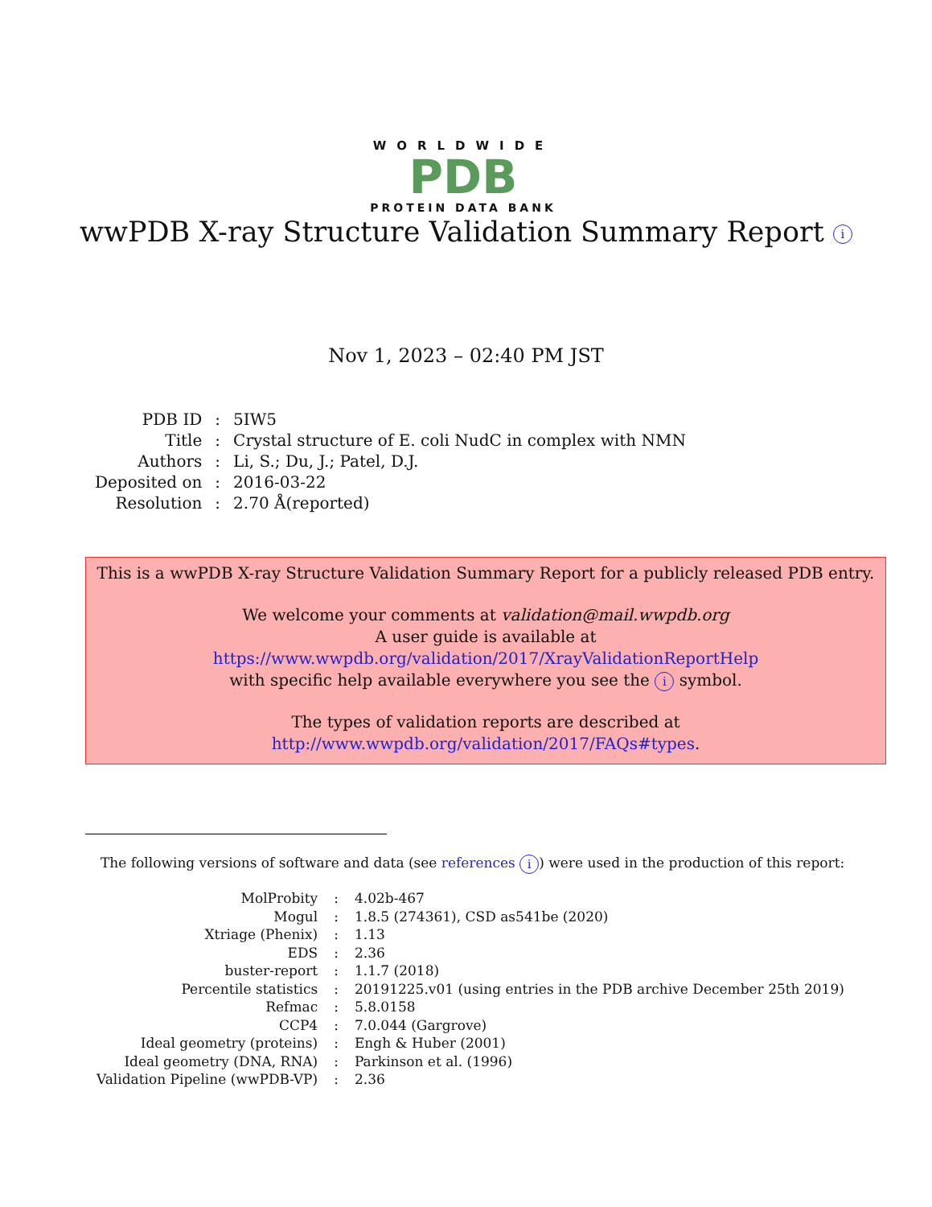WORLDWIDE
PDB
PROTEIN DATA BANK
wwPDB X-ray Structure Validation Summary Report i
Nov 1, 2023 – 02:40 PM JST
| PDB ID | : | 5IW5 |
| Title | : | Crystal structure of E. coli NudC in complex with NMN |
| Authors | : | Li, S.; Du, J.; Patel, D.J. |
| Deposited on | : | 2016-03-22 |
| Resolution | : | 2.70 Å(reported) |
This is a wwPDB X-ray Structure Validation Summary Report for a publicly released PDB entry.
We welcome your comments at validation@mail.wwpdb.org
A user guide is available at
https://www.wwpdb.org/validation/2017/XrayValidationReportHelp
with specific help available everywhere you see the i symbol.
The types of validation reports are described at
http://www.wwpdb.org/validation/2017/FAQs#types.
The following versions of software and data (see references i) were used in the production of this report:
| MolProbity | : | 4.02b-467 |
| Mogul | : | 1.8.5 (274361), CSD as541be (2020) |
| Xtriage (Phenix) | : | 1.13 |
| EDS | : | 2.36 |
| buster-report | : | 1.1.7 (2018) |
| Percentile statistics | : | 20191225.v01 (using entries in the PDB archive December 25th 2019) |
| Refmac | : | 5.8.0158 |
| CCP4 | : | 7.0.044 (Gargrove) |
| Ideal geometry (proteins) | : | Engh & Huber (2001) |
| Ideal geometry (DNA, RNA) | : | Parkinson et al. (1996) |
| Validation Pipeline (wwPDB-VP) | : | 2.36 |